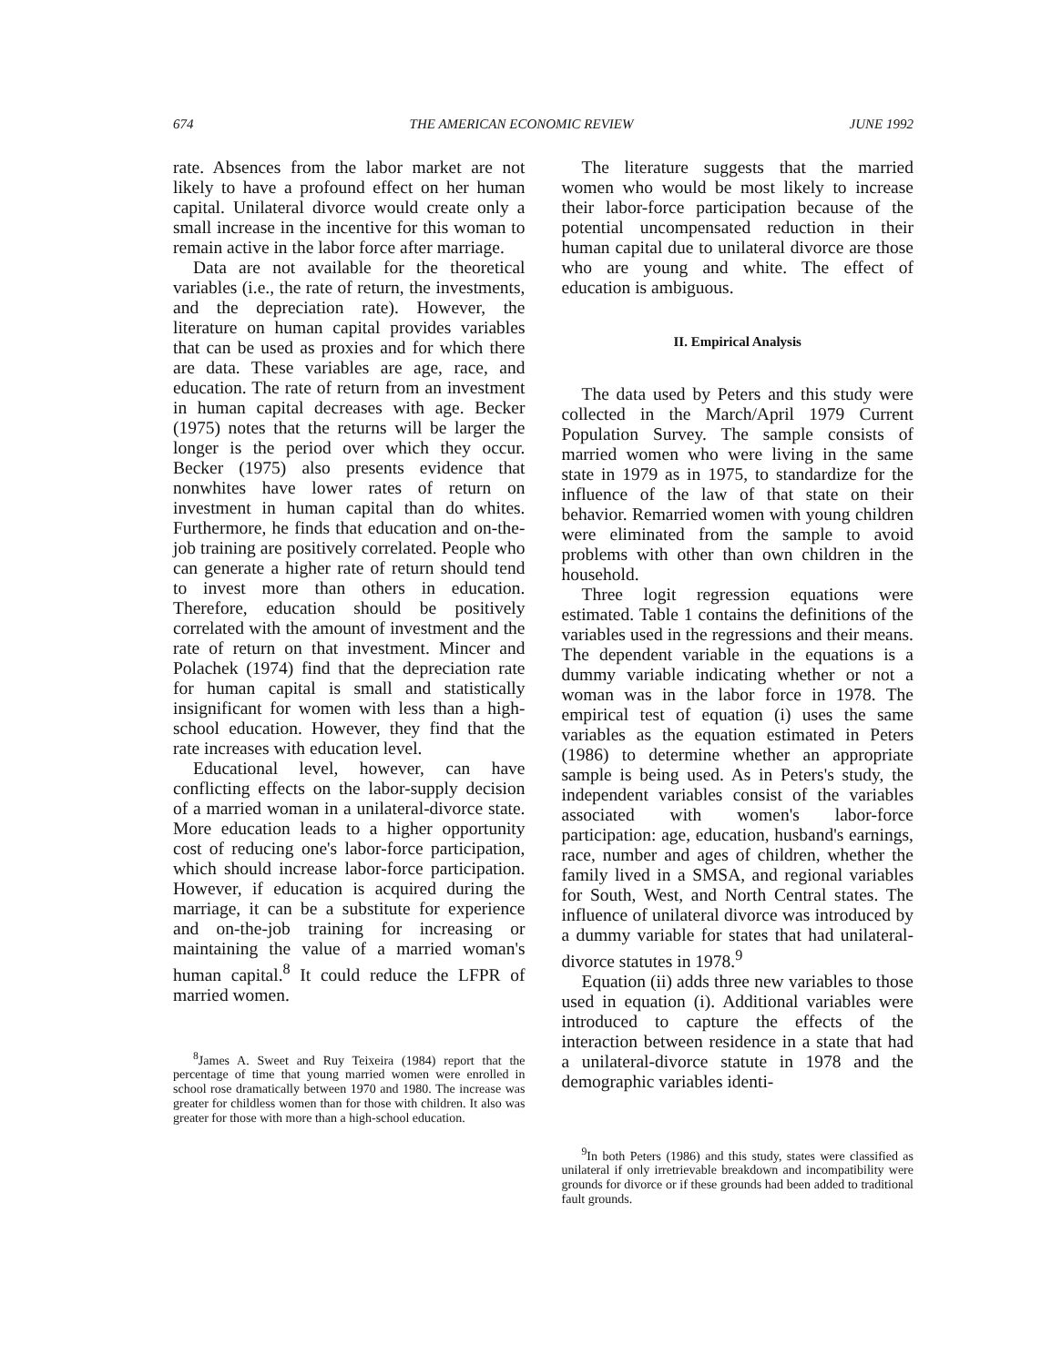674 THE AMERICAN ECONOMIC REVIEW JUNE 1992
rate. Absences from the labor market are not likely to have a profound effect on her human capital. Unilateral divorce would create only a small increase in the incentive for this woman to remain active in the labor force after marriage.
Data are not available for the theoretical variables (i.e., the rate of return, the investments, and the depreciation rate). However, the literature on human capital provides variables that can be used as proxies and for which there are data. These variables are age, race, and education. The rate of return from an investment in human capital decreases with age. Becker (1975) notes that the returns will be larger the longer is the period over which they occur. Becker (1975) also presents evidence that nonwhites have lower rates of return on investment in human capital than do whites. Furthermore, he finds that education and on-the-job training are positively correlated. People who can generate a higher rate of return should tend to invest more than others in education. Therefore, education should be positively correlated with the amount of investment and the rate of return on that investment. Mincer and Polachek (1974) find that the depreciation rate for human capital is small and statistically insignificant for women with less than a high-school education. However, they find that the rate increases with education level.
Educational level, however, can have conflicting effects on the labor-supply decision of a married woman in a unilateral-divorce state. More education leads to a higher opportunity cost of reducing one's labor-force participation, which should increase labor-force participation. However, if education is acquired during the marriage, it can be a substitute for experience and on-the-job training for increasing or maintaining the value of a married woman's human capital.<sup>8</sup> It could reduce the LFPR of married women.
<sup>8</sup> James A. Sweet and Ruy Teixeira (1984) report that the percentage of time that young married women were enrolled in school rose dramatically between 1970 and 1980. The increase was greater for childless women than for those with children. It also was greater for those with more than a high-school education.
The literature suggests that the married women who would be most likely to increase their labor-force participation because of the potential uncompensated reduction in their human capital due to unilateral divorce are those who are young and white. The effect of education is ambiguous.
II. Empirical Analysis
The data used by Peters and this study were collected in the March/April 1979 Current Population Survey. The sample consists of married women who were living in the same state in 1979 as in 1975, to standardize for the influence of the law of that state on their behavior. Remarried women with young children were eliminated from the sample to avoid problems with other than own children in the household.
Three logit regression equations were estimated. Table 1 contains the definitions of the variables used in the regressions and their means. The dependent variable in the equations is a dummy variable indicating whether or not a woman was in the labor force in 1978. The empirical test of equation (i) uses the same variables as the equation estimated in Peters (1986) to determine whether an appropriate sample is being used. As in Peters's study, the independent variables consist of the variables associated with women's labor-force participation: age, education, husband's earnings, race, number and ages of children, whether the family lived in a SMSA, and regional variables for South, West, and North Central states. The influence of unilateral divorce was introduced by a dummy variable for states that had unilateral-divorce statutes in 1978.<sup>9</sup>
Equation (ii) adds three new variables to those used in equation (i). Additional variables were introduced to capture the effects of the interaction between residence in a state that had a unilateral-divorce statute in 1978 and the demographic variables identi-
<sup>9</sup> In both Peters (1986) and this study, states were classified as unilateral if only irretrievable breakdown and incompatibility were grounds for divorce or if these grounds had been added to traditional fault grounds.